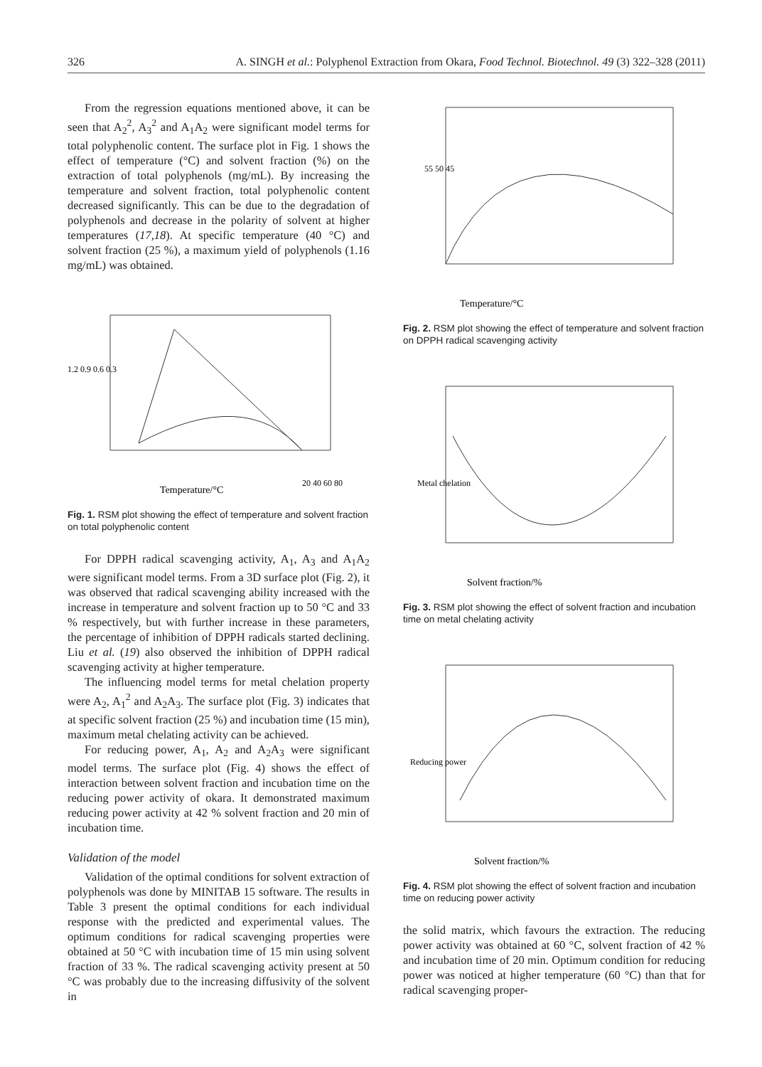326 A. SINGH et al.: Polyphenol Extraction from Okara, Food Technol. Biotechnol. 49 (3) 322–328 (2011)
From the regression equations mentioned above, it can be seen that A<sub>2</sub><sup>2</sup>, A<sub>3</sub><sup>2</sup> and A<sub>1</sub>A<sub>2</sub> were significant model terms for total polyphenolic content. The surface plot in Fig. 1 shows the effect of temperature (°C) and solvent fraction (%) on the extraction of total polyphenols (mg/mL). By increasing the temperature and solvent fraction, total polyphenolic content decreased significantly. This can be due to the degradation of polyphenols and decrease in the polarity of solvent at higher temperatures (17,18). At specific temperature (40 °C) and solvent fraction (25 %), a maximum yield of polyphenols (1.16 mg/mL) was obtained.
Temperature/°C
1.2 0.9 0.6 0.3
20 40 60 80
Fig. 1. RSM plot showing the effect of temperature and solvent fraction on total polyphenolic content
For DPPH radical scavenging activity, A<sub>1</sub>, A<sub>3</sub> and A<sub>1</sub>A<sub>2</sub> were significant model terms. From a 3D surface plot (Fig. 2), it was observed that radical scavenging ability increased with the increase in temperature and solvent fraction up to 50 °C and 33 % respectively, but with further increase in these parameters, the percentage of inhibition of DPPH radicals started declining. Liu et al. (19) also observed the inhibition of DPPH radical scavenging activity at higher temperature.
The influencing model terms for metal chelation property were A<sub>2</sub>, A<sub>1</sub><sup>2</sup> and A<sub>2</sub>A<sub>3</sub>. The surface plot (Fig. 3) indicates that at specific solvent fraction (25 %) and incubation time (15 min), maximum metal chelating activity can be achieved.
For reducing power, A<sub>1</sub>, A<sub>2</sub> and A<sub>2</sub>A<sub>3</sub> were significant model terms. The surface plot (Fig. 4) shows the effect of interaction between solvent fraction and incubation time on the reducing power activity of okara. It demonstrated maximum reducing power activity at 42 % solvent fraction and 20 min of incubation time.
Validation of the model
Validation of the optimal conditions for solvent extraction of polyphenols was done by MINITAB 15 software. The results in Table 3 present the optimal conditions for each individual response with the predicted and experimental values. The optimum conditions for radical scavenging properties were obtained at 50 °C with incubation time of 15 min using solvent fraction of 33 %. The radical scavenging activity present at 50 °C was probably due to the increasing diffusivity of the solvent in
Temperature/°C
55 50 45
Fig. 2. RSM plot showing the effect of temperature and solvent fraction on DPPH radical scavenging activity
Solvent fraction/%
Metal chelation
Fig. 3. RSM plot showing the effect of solvent fraction and incubation time on metal chelating activity
Solvent fraction/%
Reducing power
Fig. 4. RSM plot showing the effect of solvent fraction and incubation time on reducing power activity
the solid matrix, which favours the extraction. The reducing power activity was obtained at 60 °C, solvent fraction of 42 % and incubation time of 20 min. Optimum condition for reducing power was noticed at higher temperature (60 °C) than that for radical scavenging proper-